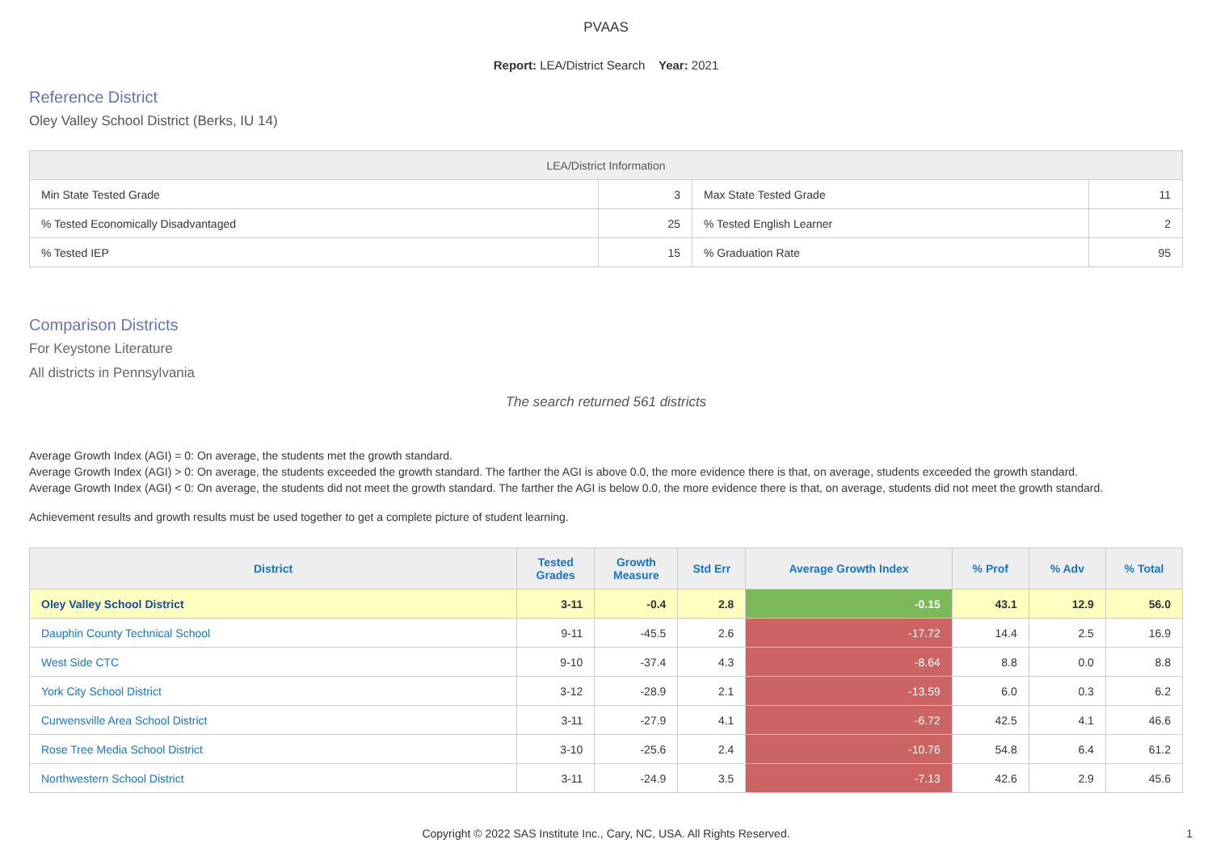PVAAS
Report: LEA/District Search Year: 2021
Reference District
Oley Valley School District (Berks, IU 14)
| LEA/District Information | | | |
| --- | --- | --- | --- |
| Min State Tested Grade | 3 | Max State Tested Grade | 11 |
| % Tested Economically Disadvantaged | 25 | % Tested English Learner | 2 |
| % Tested IEP | 15 | % Graduation Rate | 95 |
Comparison Districts
For Keystone Literature
All districts in Pennsylvania
The search returned 561 districts
Average Growth Index (AGI) = 0: On average, the students met the growth standard.
Average Growth Index (AGI) > 0: On average, the students exceeded the growth standard. The farther the AGI is above 0.0, the more evidence there is that, on average, students exceeded the growth standard.
Average Growth Index (AGI) < 0: On average, the students did not meet the growth standard. The farther the AGI is below 0.0, the more evidence there is that, on average, students did not meet the growth standard.
Achievement results and growth results must be used together to get a complete picture of student learning.
| District | Tested Grades | Growth Measure | Std Err | Average Growth Index | % Prof | % Adv | % Total |
| --- | --- | --- | --- | --- | --- | --- | --- |
| Oley Valley School District | 3-11 | -0.4 | 2.8 | -0.15 | 43.1 | 12.9 | 56.0 |
| Dauphin County Technical School | 9-11 | -45.5 | 2.6 | -17.72 | 14.4 | 2.5 | 16.9 |
| West Side CTC | 9-10 | -37.4 | 4.3 | -8.64 | 8.8 | 0.0 | 8.8 |
| York City School District | 3-12 | -28.9 | 2.1 | -13.59 | 6.0 | 0.3 | 6.2 |
| Curwensville Area School District | 3-11 | -27.9 | 4.1 | -6.72 | 42.5 | 4.1 | 46.6 |
| Rose Tree Media School District | 3-10 | -25.6 | 2.4 | -10.76 | 54.8 | 6.4 | 61.2 |
| Northwestern School District | 3-11 | -24.9 | 3.5 | -7.13 | 42.6 | 2.9 | 45.6 |
Copyright © 2022 SAS Institute Inc., Cary, NC, USA. All Rights Reserved. 1